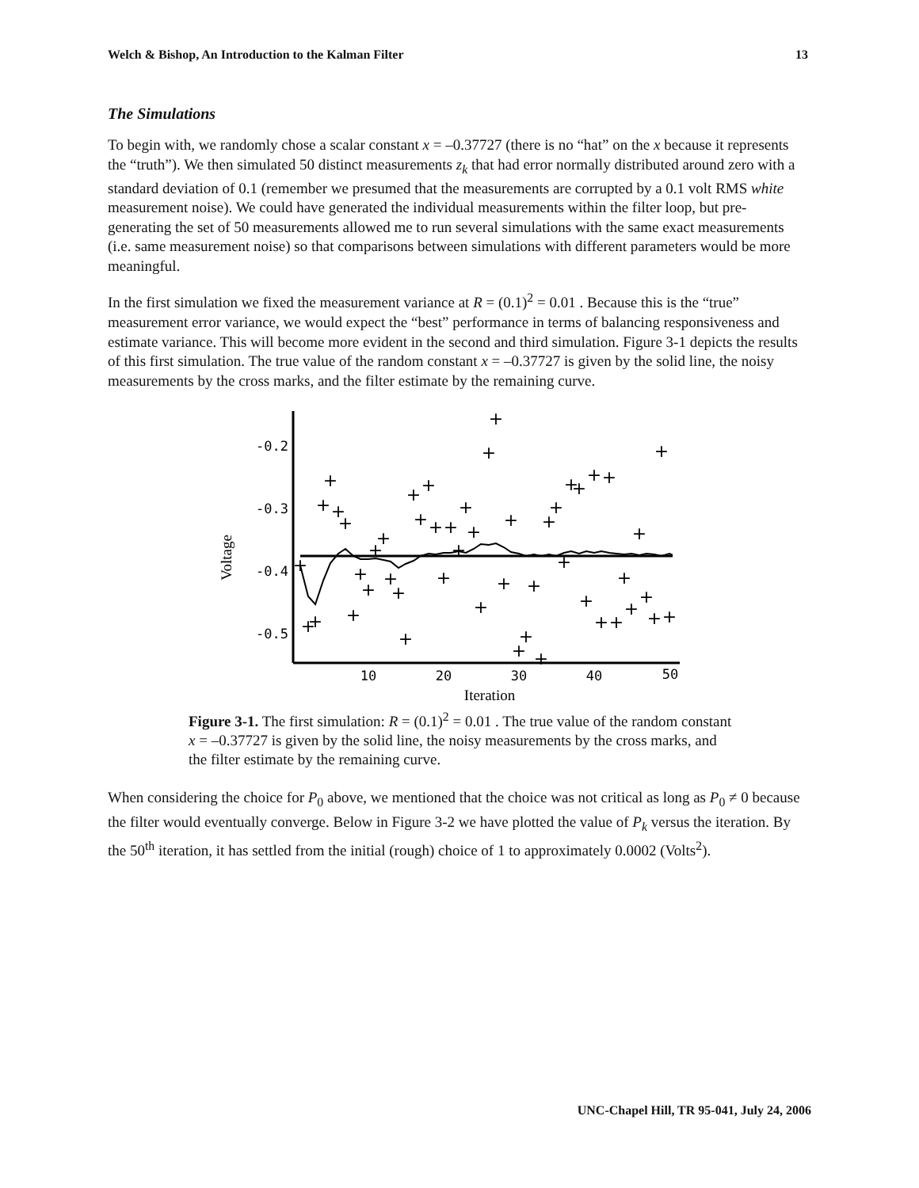Welch & Bishop, An Introduction to the Kalman Filter 13
The Simulations
To begin with, we randomly chose a scalar constant x = –0.37727 (there is no “hat” on the x because it represents the “truth”). We then simulated 50 distinct measurements z<sub>k</sub> that had error normally distributed around zero with a standard deviation of 0.1 (remember we presumed that the measurements are corrupted by a 0.1 volt RMS white measurement noise). We could have generated the individual measurements within the filter loop, but pre-generating the set of 50 measurements allowed me to run several simulations with the same exact measurements (i.e. same measurement noise) so that comparisons between simulations with different parameters would be more meaningful.
In the first simulation we fixed the measurement variance at R = (0.1)<sup>2</sup> = 0.01 . Because this is the “true” measurement error variance, we would expect the “best” performance in terms of balancing responsiveness and estimate variance. This will become more evident in the second and third simulation. Figure 3-1 depicts the results of this first simulation. The true value of the random constant x = –0.37727 is given by the solid line, the noisy measurements by the cross marks, and the filter estimate by the remaining curve.
Voltage
-0.2
-0.3
-0.4
-0.5
10
20
30
40
50
Iteration
+
+
+
+
+
+
+
+
+
+
+
+
+
+
+
+
+
+
+
+
+
+
+
+
+
+
+
+
+
+
+
+
+
+
+
+
+
+
+
+
+
+
+
+
+
+
+
+
+
+
Figure 3-1. The first simulation: R = (0.1)<sup>2</sup> = 0.01 . The true value of the random constant x = –0.37727 is given by the solid line, the noisy measurements by the cross marks, and the filter estimate by the remaining curve.
When considering the choice for P<sub>0</sub> above, we mentioned that the choice was not critical as long as P<sub>0</sub> ≠ 0 because the filter would eventually converge. Below in Figure 3-2 we have plotted the value of P<sub>k</sub> versus the iteration. By the 50<sup>th</sup> iteration, it has settled from the initial (rough) choice of 1 to approximately 0.0002 (Volts<sup>2</sup>).
UNC-Chapel Hill, TR 95-041, July 24, 2006